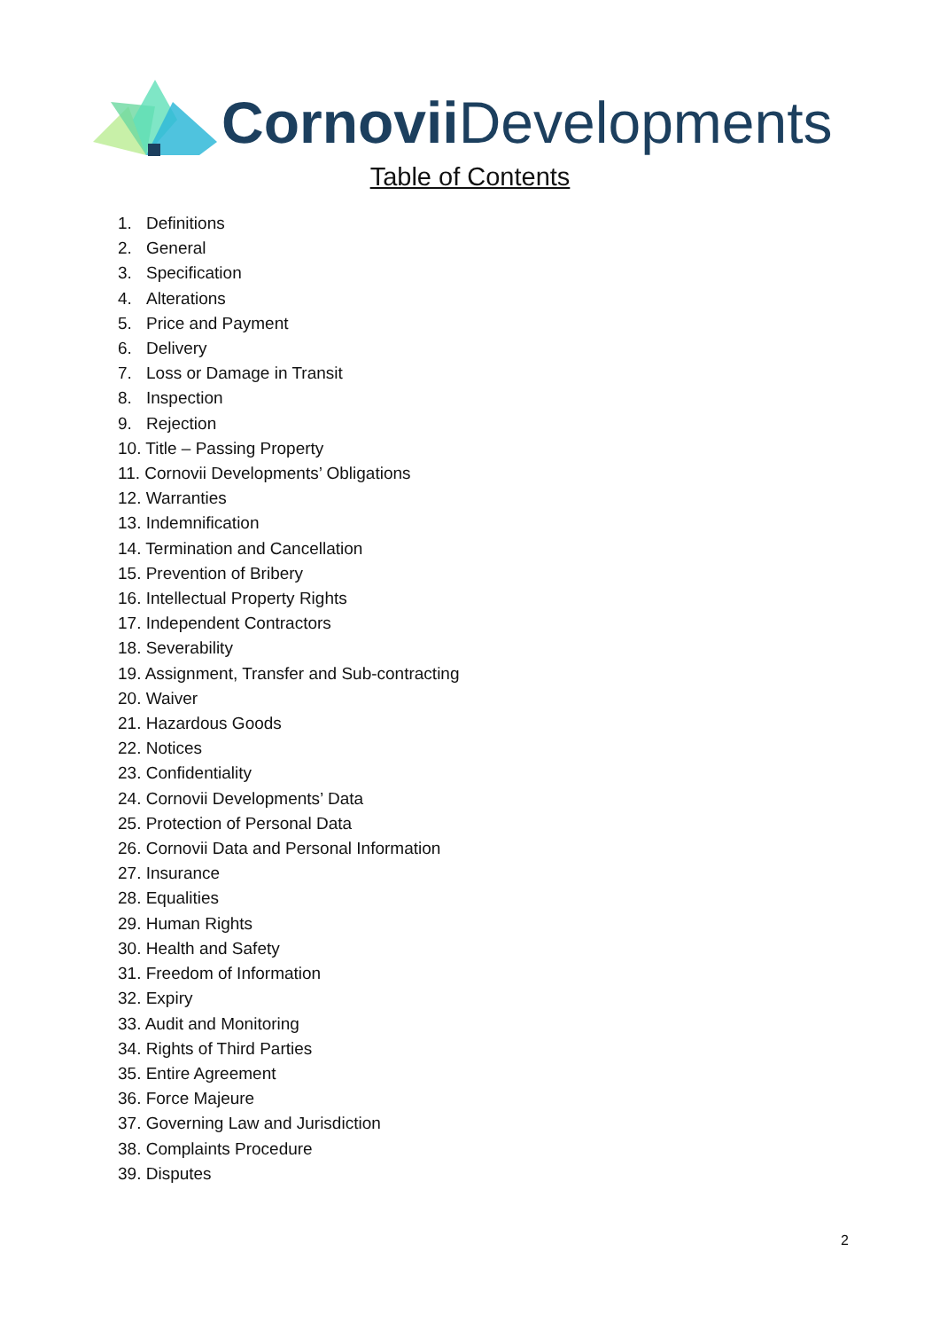Cornovii Developments
Table of Contents
1. Definitions
2. General
3. Specification
4. Alterations
5. Price and Payment
6. Delivery
7. Loss or Damage in Transit
8. Inspection
9. Rejection
10. Title – Passing Property
11. Cornovii Developments’ Obligations
12. Warranties
13. Indemnification
14. Termination and Cancellation
15. Prevention of Bribery
16. Intellectual Property Rights
17. Independent Contractors
18. Severability
19. Assignment, Transfer and Sub-contracting
20. Waiver
21. Hazardous Goods
22. Notices
23. Confidentiality
24. Cornovii Developments’ Data
25. Protection of Personal Data
26. Cornovii Data and Personal Information
27. Insurance
28. Equalities
29. Human Rights
30. Health and Safety
31. Freedom of Information
32. Expiry
33. Audit and Monitoring
34. Rights of Third Parties
35. Entire Agreement
36. Force Majeure
37. Governing Law and Jurisdiction
38. Complaints Procedure
39. Disputes
2